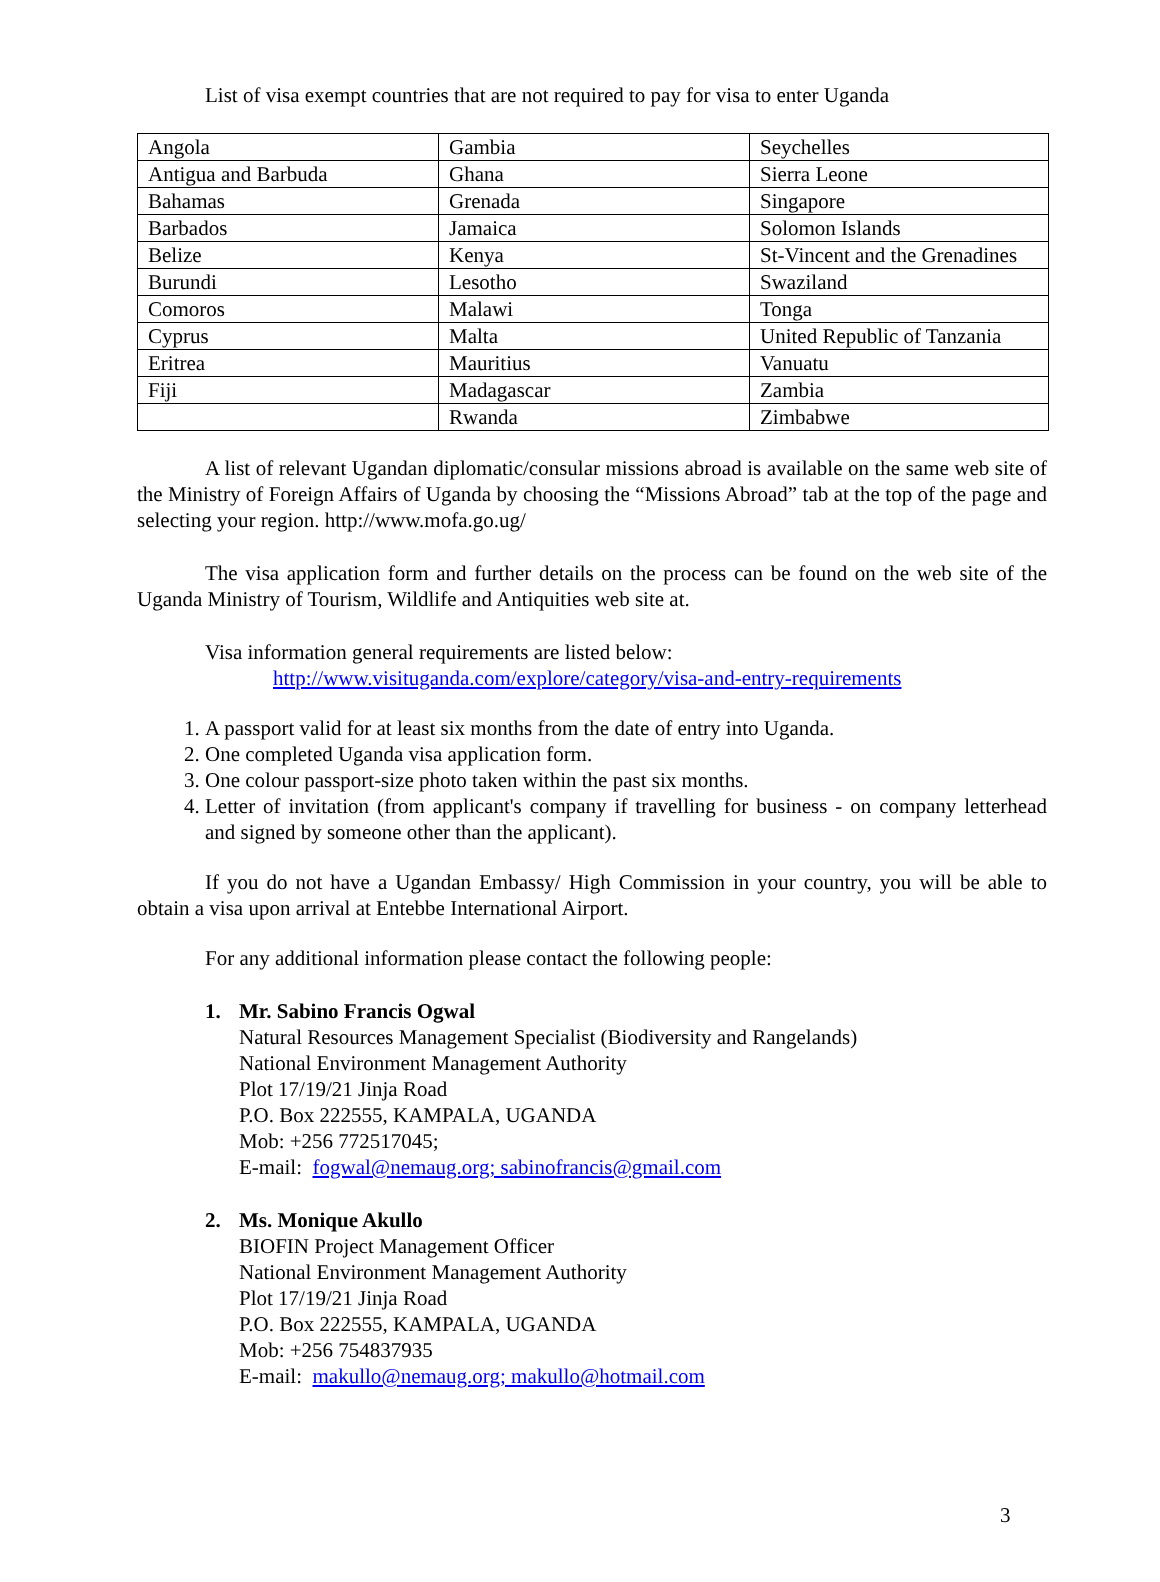List of visa exempt countries that are not required to pay for visa to enter Uganda
| Angola | Gambia | Seychelles |
| Antigua and Barbuda | Ghana | Sierra Leone |
| Bahamas | Grenada | Singapore |
| Barbados | Jamaica | Solomon Islands |
| Belize | Kenya | St-Vincent and the Grenadines |
| Burundi | Lesotho | Swaziland |
| Comoros | Malawi | Tonga |
| Cyprus | Malta | United Republic of Tanzania |
| Eritrea | Mauritius | Vanuatu |
| Fiji | Madagascar | Zambia |
| | Rwanda | Zimbabwe |
A list of relevant Ugandan diplomatic/consular missions abroad is available on the same web site of the Ministry of Foreign Affairs of Uganda by choosing the “Missions Abroad” tab at the top of the page and selecting your region. http://www.mofa.go.ug/
The visa application form and further details on the process can be found on the web site of the Uganda Ministry of Tourism, Wildlife and Antiquities web site at.
Visa information general requirements are listed below:
http://www.visituganda.com/explore/category/visa-and-entry-requirements
1. A passport valid for at least six months from the date of entry into Uganda.
2. One completed Uganda visa application form.
3. One colour passport-size photo taken within the past six months.
4. Letter of invitation (from applicant's company if travelling for business - on company letterhead and signed by someone other than the applicant).
If you do not have a Ugandan Embassy/ High Commission in your country, you will be able to obtain a visa upon arrival at Entebbe International Airport.
For any additional information please contact the following people:
1. Mr. Sabino Francis Ogwal
Natural Resources Management Specialist (Biodiversity and Rangelands)
National Environment Management Authority
Plot 17/19/21 Jinja Road
P.O. Box 222555, KAMPALA, UGANDA
Mob: +256 772517045;
E-mail: fogwal@nemaug.org; sabinofrancis@gmail.com
2. Ms. Monique Akullo
BIOFIN Project Management Officer
National Environment Management Authority
Plot 17/19/21 Jinja Road
P.O. Box 222555, KAMPALA, UGANDA
Mob: +256 754837935
E-mail: makullo@nemaug.org; makullo@hotmail.com
3